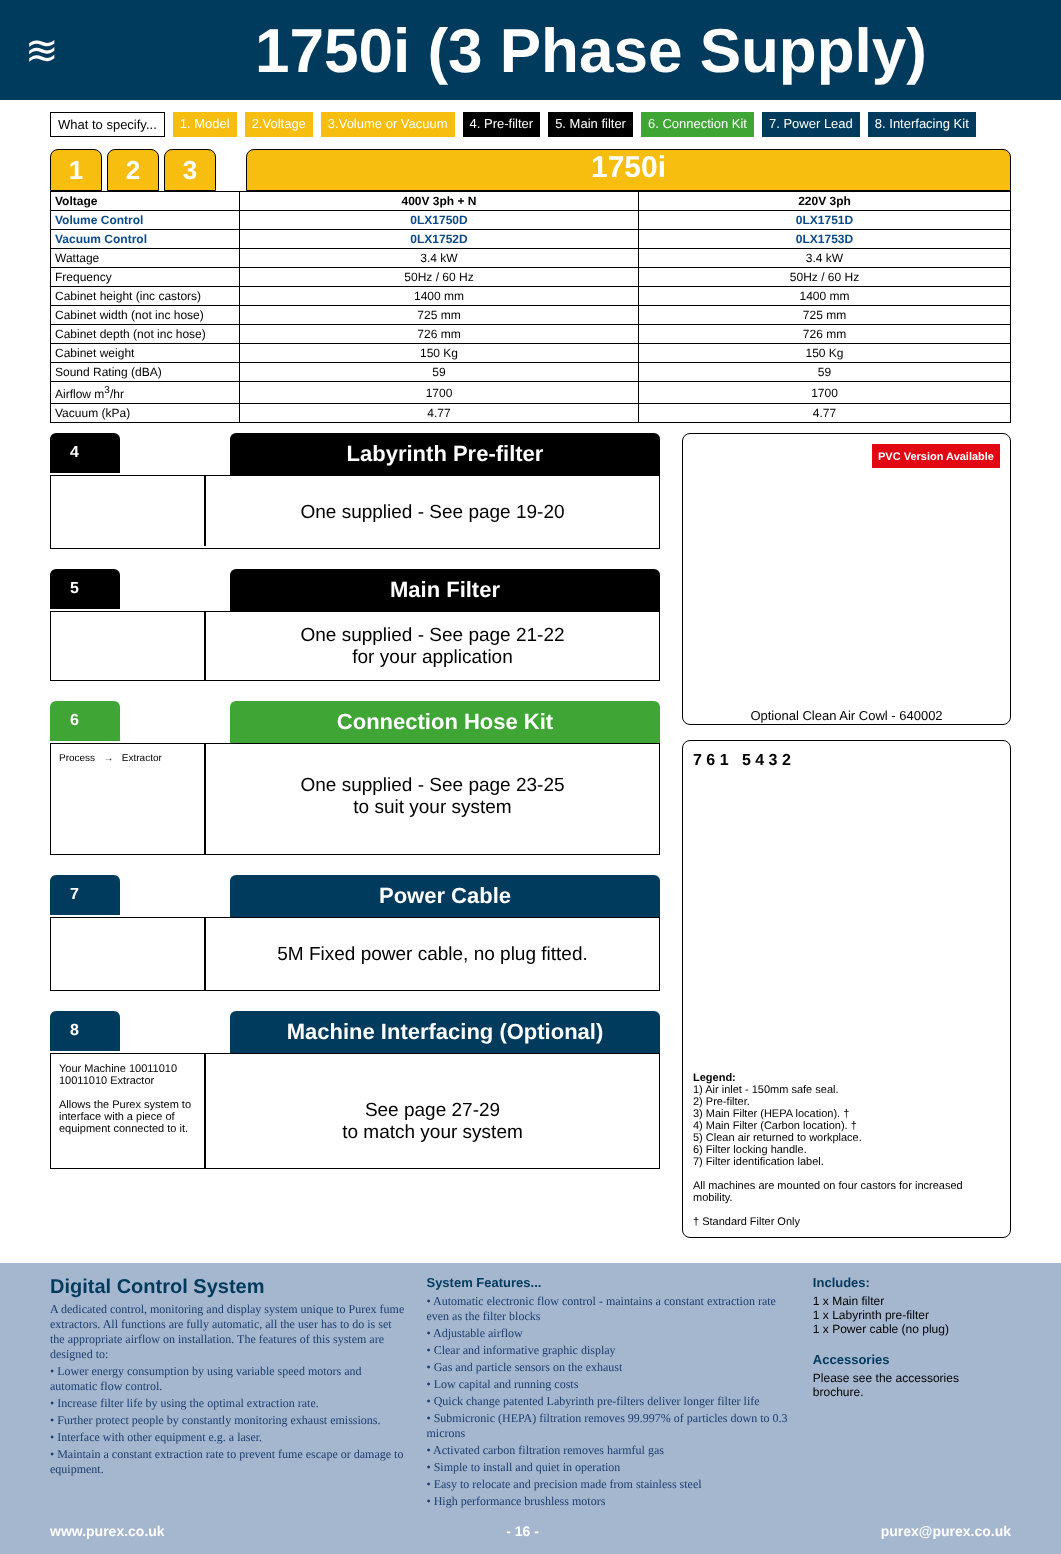≋
1750i (3 Phase Supply)
What to specify... 1. Model 2.Voltage 3.Volume or Vacuum 4. Pre-filter 5. Main filter 6. Connection Kit 7. Power Lead 8. Interfacing Kit
1 2 3
1750i
| Voltage | 400V 3ph + N | 220V 3ph |
| --- | --- | --- |
| Volume Control | 0LX1750D | 0LX1751D |
| Vacuum Control | 0LX1752D | 0LX1753D |
| Wattage | 3.4 kW | 3.4 kW |
| Frequency | 50Hz / 60 Hz | 50Hz / 60 Hz |
| Cabinet height (inc castors) | 1400 mm | 1400 mm |
| Cabinet width (not inc hose) | 725 mm | 725 mm |
| Cabinet depth (not inc hose) | 726 mm | 726 mm |
| Cabinet weight | 150 Kg | 150 Kg |
| Sound Rating (dBA) | 59 | 59 |
| Airflow m<sup>3</sup>/hr | 1700 | 1700 |
| Vacuum (kPa) | 4.77 | 4.77 |
4
Labyrinth Pre-filter
One supplied - See page 19-20
5
Main Filter
One supplied - See page 21-22
for your application
6
Connection Hose Kit
Process → Extractor
One supplied - See page 23-25
to suit your system
7
Power Cable
5M Fixed power cable, no plug fitted.
8
Machine Interfacing (Optional)
Your Machine 10011010 10011010 Extractor
Allows the Purex system to interface with a piece of equipment connected to it.
See page 27-29
to match your system
PVC Version Available
Optional Clean Air Cowl - 640002
7 6 1 5 4 3 2
Legend:
1) Air inlet - 150mm safe seal.
2) Pre-filter.
3) Main Filter (HEPA location). †
4) Main Filter (Carbon location). †
5) Clean air returned to workplace.
6) Filter locking handle.
7) Filter identification label.
All machines are mounted on four castors for increased mobility.
† Standard Filter Only
Digital Control System
A dedicated control, monitoring and display system unique to Purex fume extractors. All functions are fully automatic, all the user has to do is set the appropriate airflow on installation. The features of this system are designed to:
• Lower energy consumption by using variable speed motors and automatic flow control.
• Increase filter life by using the optimal extraction rate.
• Further protect people by constantly monitoring exhaust emissions.
• Interface with other equipment e.g. a laser.
• Maintain a constant extraction rate to prevent fume escape or damage to equipment.
System Features...
• Automatic electronic flow control - maintains a constant extraction rate even as the filter blocks
• Adjustable airflow
• Clear and informative graphic display
• Gas and particle sensors on the exhaust
• Low capital and running costs
• Quick change patented Labyrinth pre-filters deliver longer filter life
• Submicronic (HEPA) filtration removes 99.997% of particles down to 0.3 microns
• Activated carbon filtration removes harmful gas
• Simple to install and quiet in operation
• Easy to relocate and precision made from stainless steel
• High performance brushless motors
Includes:
1 x Main filter
1 x Labyrinth pre-filter
1 x Power cable (no plug)
Accessories
Please see the accessories brochure.
www.purex.co.uk - 16 - purex@purex.co.uk